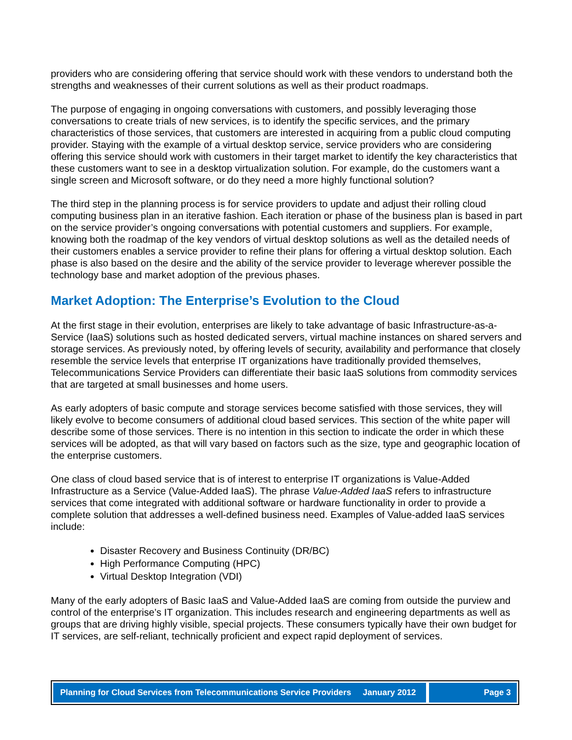providers who are considering offering that service should work with these vendors to understand both the strengths and weaknesses of their current solutions as well as their product roadmaps.
The purpose of engaging in ongoing conversations with customers, and possibly leveraging those conversations to create trials of new services, is to identify the specific services, and the primary characteristics of those services, that customers are interested in acquiring from a public cloud computing provider. Staying with the example of a virtual desktop service, service providers who are considering offering this service should work with customers in their target market to identify the key characteristics that these customers want to see in a desktop virtualization solution. For example, do the customers want a single screen and Microsoft software, or do they need a more highly functional solution?
The third step in the planning process is for service providers to update and adjust their rolling cloud computing business plan in an iterative fashion. Each iteration or phase of the business plan is based in part on the service provider’s ongoing conversations with potential customers and suppliers. For example, knowing both the roadmap of the key vendors of virtual desktop solutions as well as the detailed needs of their customers enables a service provider to refine their plans for offering a virtual desktop solution. Each phase is also based on the desire and the ability of the service provider to leverage wherever possible the technology base and market adoption of the previous phases.
Market Adoption: The Enterprise’s Evolution to the Cloud
At the first stage in their evolution, enterprises are likely to take advantage of basic Infrastructure-as-a-Service (IaaS) solutions such as hosted dedicated servers, virtual machine instances on shared servers and storage services. As previously noted, by offering levels of security, availability and performance that closely resemble the service levels that enterprise IT organizations have traditionally provided themselves, Telecommunications Service Providers can differentiate their basic IaaS solutions from commodity services that are targeted at small businesses and home users.
As early adopters of basic compute and storage services become satisfied with those services, they will likely evolve to become consumers of additional cloud based services. This section of the white paper will describe some of those services. There is no intention in this section to indicate the order in which these services will be adopted, as that will vary based on factors such as the size, type and geographic location of the enterprise customers.
One class of cloud based service that is of interest to enterprise IT organizations is Value-Added Infrastructure as a Service (Value-Added IaaS). The phrase Value-Added IaaS refers to infrastructure services that come integrated with additional software or hardware functionality in order to provide a complete solution that addresses a well-defined business need. Examples of Value-added IaaS services include:
Disaster Recovery and Business Continuity (DR/BC)
High Performance Computing (HPC)
Virtual Desktop Integration (VDI)
Many of the early adopters of Basic IaaS and Value-Added IaaS are coming from outside the purview and control of the enterprise’s IT organization. This includes research and engineering departments as well as groups that are driving highly visible, special projects. These consumers typically have their own budget for IT services, are self-reliant, technically proficient and expect rapid deployment of services.
Planning for Cloud Services from Telecommunications Service Providers January 2012
Page 3